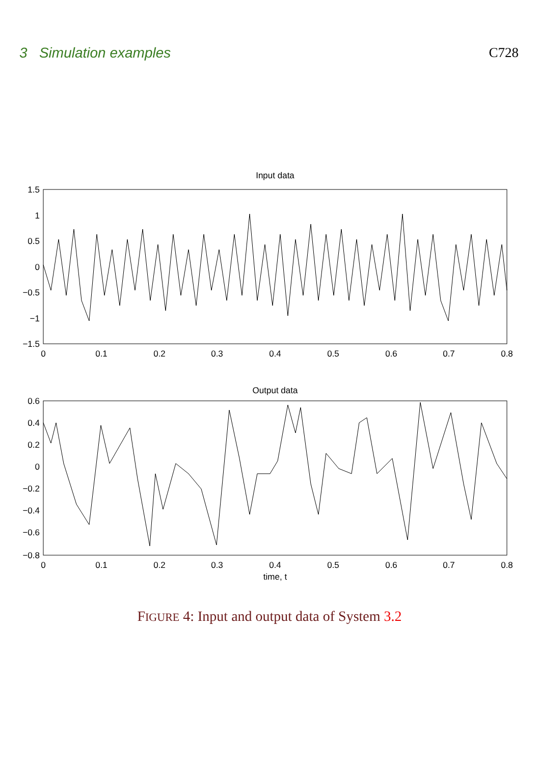3 Simulation examples C728
Input data
1.5
1
0.5
0
−0.5
−1
−1.5
0
0.1
0.2
0.3
0.4
0.5
0.6
0.7
0.8
Output data
0.6
0.4
0.2
0
−0.2
−0.4
−0.6
−0.8
0
0.1
0.2
0.3
0.4
0.5
0.6
0.7
0.8
time, t
FIGURE 4: Input and output data of System 3.2